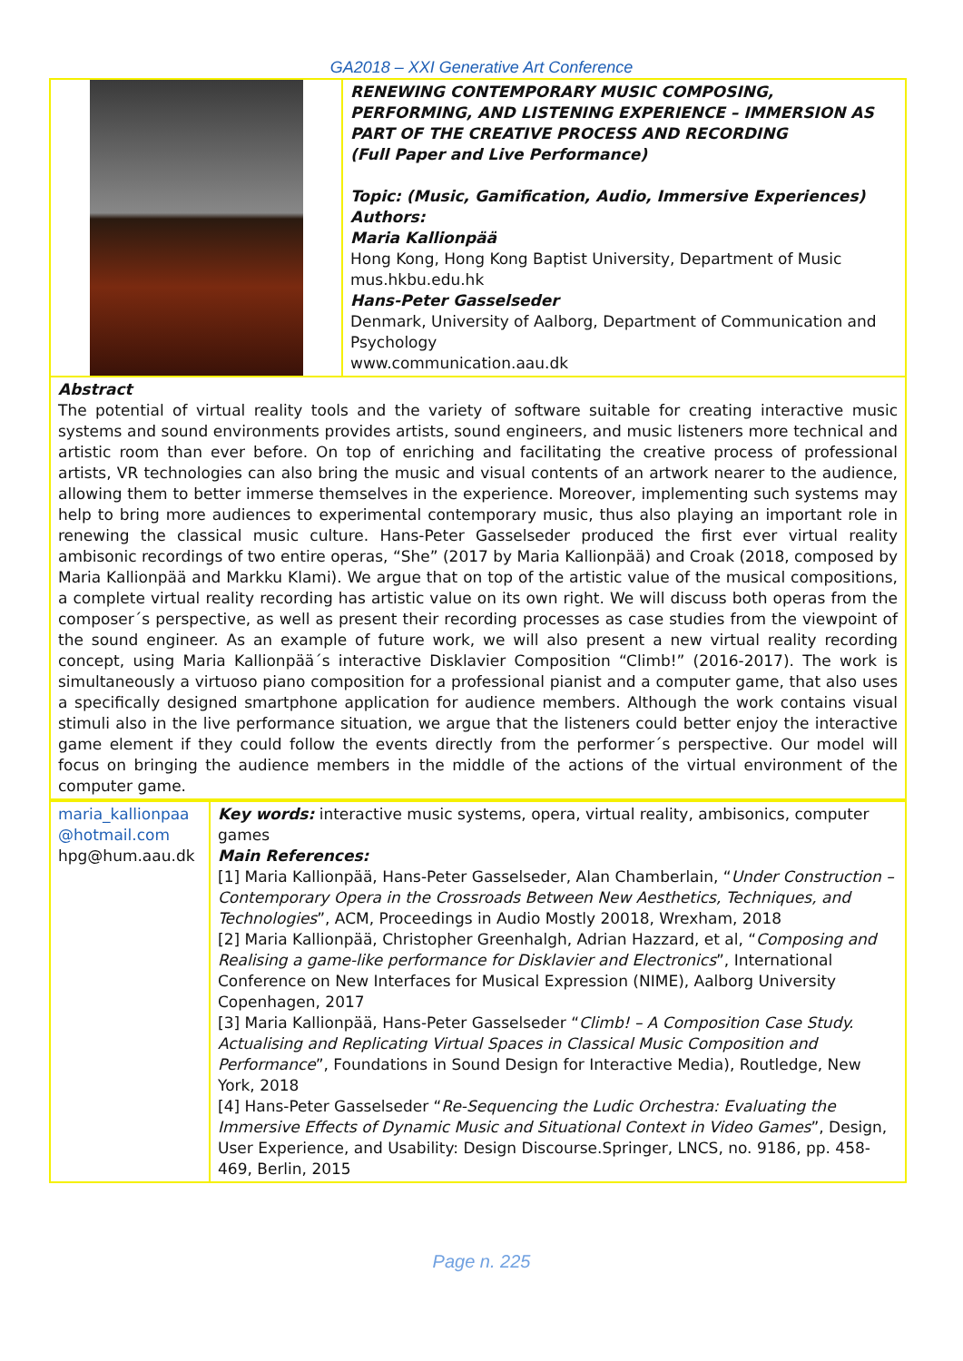GA2018 – XXI Generative Art Conference
| | RENEWING CONTEMPORARY MUSIC COMPOSING, PERFORMING, AND LISTENING EXPERIENCE – IMMERSION AS PART OF THE CREATIVE PROCESS AND RECORDING (Full Paper and Live Performance) Topic: (Music, Gamification, Audio, Immersive Experiences) Authors: Maria Kallionpää Hong Kong, Hong Kong Baptist University, Department of Music mus.hkbu.edu.hk Hans-Peter Gasselseder Denmark, University of Aalborg, Department of Communication and Psychology www.communication.aau.dk |
| Abstract The potential of virtual reality tools and the variety of software suitable for creating interactive music systems and sound environments provides artists, sound engineers, and music listeners more technical and artistic room than ever before. On top of enriching and facilitating the creative process of professional artists, VR technologies can also bring the music and visual contents of an artwork nearer to the audience, allowing them to better immerse themselves in the experience. Moreover, implementing such systems may help to bring more audiences to experimental contemporary music, thus also playing an important role in renewing the classical music culture. Hans-Peter Gasselseder produced the first ever virtual reality ambisonic recordings of two entire operas, “She” (2017 by Maria Kallionpää) and Croak (2018, composed by Maria Kallionpää and Markku Klami). We argue that on top of the artistic value of the musical compositions, a complete virtual reality recording has artistic value on its own right. We will discuss both operas from the composer´s perspective, as well as present their recording processes as case studies from the viewpoint of the sound engineer. As an example of future work, we will also present a new virtual reality recording concept, using Maria Kallionpää´s interactive Disklavier Composition “Climb!” (2016-2017). The work is simultaneously a virtuoso piano composition for a professional pianist and a computer game, that also uses a specifically designed smartphone application for audience members. Although the work contains visual stimuli also in the live performance situation, we argue that the listeners could better enjoy the interactive game element if they could follow the events directly from the performer´s perspective. Our model will focus on bringing the audience members in the middle of the actions of the virtual environment of the computer game. | |
| maria_kallionpaa @hotmail.com hpg@hum.aau.dk | Key words: interactive music systems, opera, virtual reality, ambisonics, computer games Main References: [1] Maria Kallionpää, Hans-Peter Gasselseder, Alan Chamberlain, “ Under Construction – Contemporary Opera in the Crossroads Between New Aesthetics, Techniques, and Technologies ”, ACM, Proceedings in Audio Mostly 20018, Wrexham, 2018 [2] Maria Kallionpää, Christopher Greenhalgh, Adrian Hazzard, et al, “ Composing and Realising a game-like performance for Disklavier and Electronics ”, International Conference on New Interfaces for Musical Expression (NIME), Aalborg University Copenhagen, 2017 [3] Maria Kallionpää, Hans-Peter Gasselseder “ Climb! – A Composition Case Study. Actualising and Replicating Virtual Spaces in Classical Music Composition and Performance ”, Foundations in Sound Design for Interactive Media), Routledge, New York, 2018 [4] Hans-Peter Gasselseder “ Re-Sequencing the Ludic Orchestra: Evaluating the Immersive Effects of Dynamic Music and Situational Context in Video Games ”, Design, User Experience, and Usability: Design Discourse.Springer, LNCS, no. 9186, pp. 458-469, Berlin, 2015 |
Page n. 225